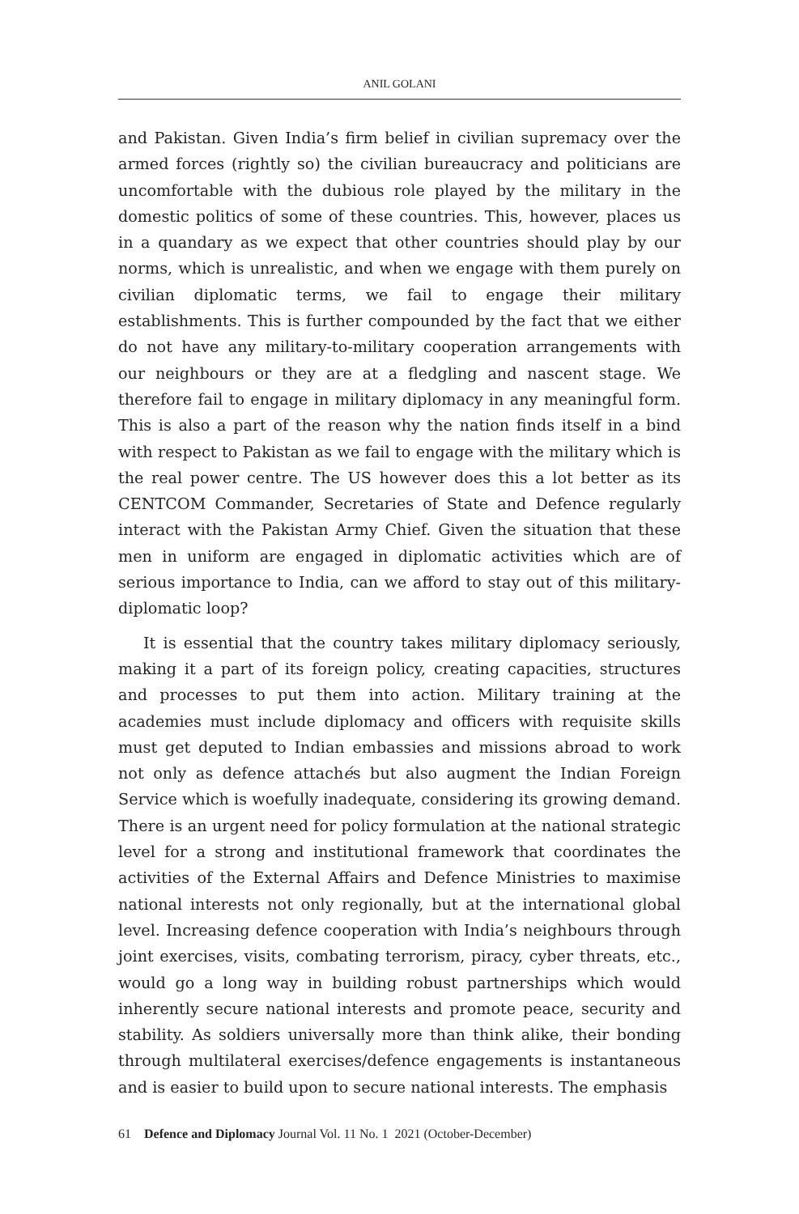ANIL GOLANI
and Pakistan. Given India’s firm belief in civilian supremacy over the armed forces (rightly so) the civilian bureaucracy and politicians are uncomfortable with the dubious role played by the military in the domestic politics of some of these countries. This, however, places us in a quandary as we expect that other countries should play by our norms, which is unrealistic, and when we engage with them purely on civilian diplomatic terms, we fail to engage their military establishments. This is further compounded by the fact that we either do not have any military-to-military cooperation arrangements with our neighbours or they are at a fledgling and nascent stage. We therefore fail to engage in military diplomacy in any meaningful form. This is also a part of the reason why the nation finds itself in a bind with respect to Pakistan as we fail to engage with the military which is the real power centre. The US however does this a lot better as its CENTCOM Commander, Secretaries of State and Defence regularly interact with the Pakistan Army Chief. Given the situation that these men in uniform are engaged in diplomatic activities which are of serious importance to India, can we afford to stay out of this military-diplomatic loop?
It is essential that the country takes military diplomacy seriously, making it a part of its foreign policy, creating capacities, structures and processes to put them into action. Military training at the academies must include diplomacy and officers with requisite skills must get deputed to Indian embassies and missions abroad to work not only as defence attachés but also augment the Indian Foreign Service which is woefully inadequate, considering its growing demand. There is an urgent need for policy formulation at the national strategic level for a strong and institutional framework that coordinates the activities of the External Affairs and Defence Ministries to maximise national interests not only regionally, but at the international global level. Increasing defence cooperation with India’s neighbours through joint exercises, visits, combating terrorism, piracy, cyber threats, etc., would go a long way in building robust partnerships which would inherently secure national interests and promote peace, security and stability. As soldiers universally more than think alike, their bonding through multilateral exercises/defence engagements is instantaneous and is easier to build upon to secure national interests. The emphasis
61 Defence and Diplomacy Journal Vol. 11 No. 1 2021 (October-December)